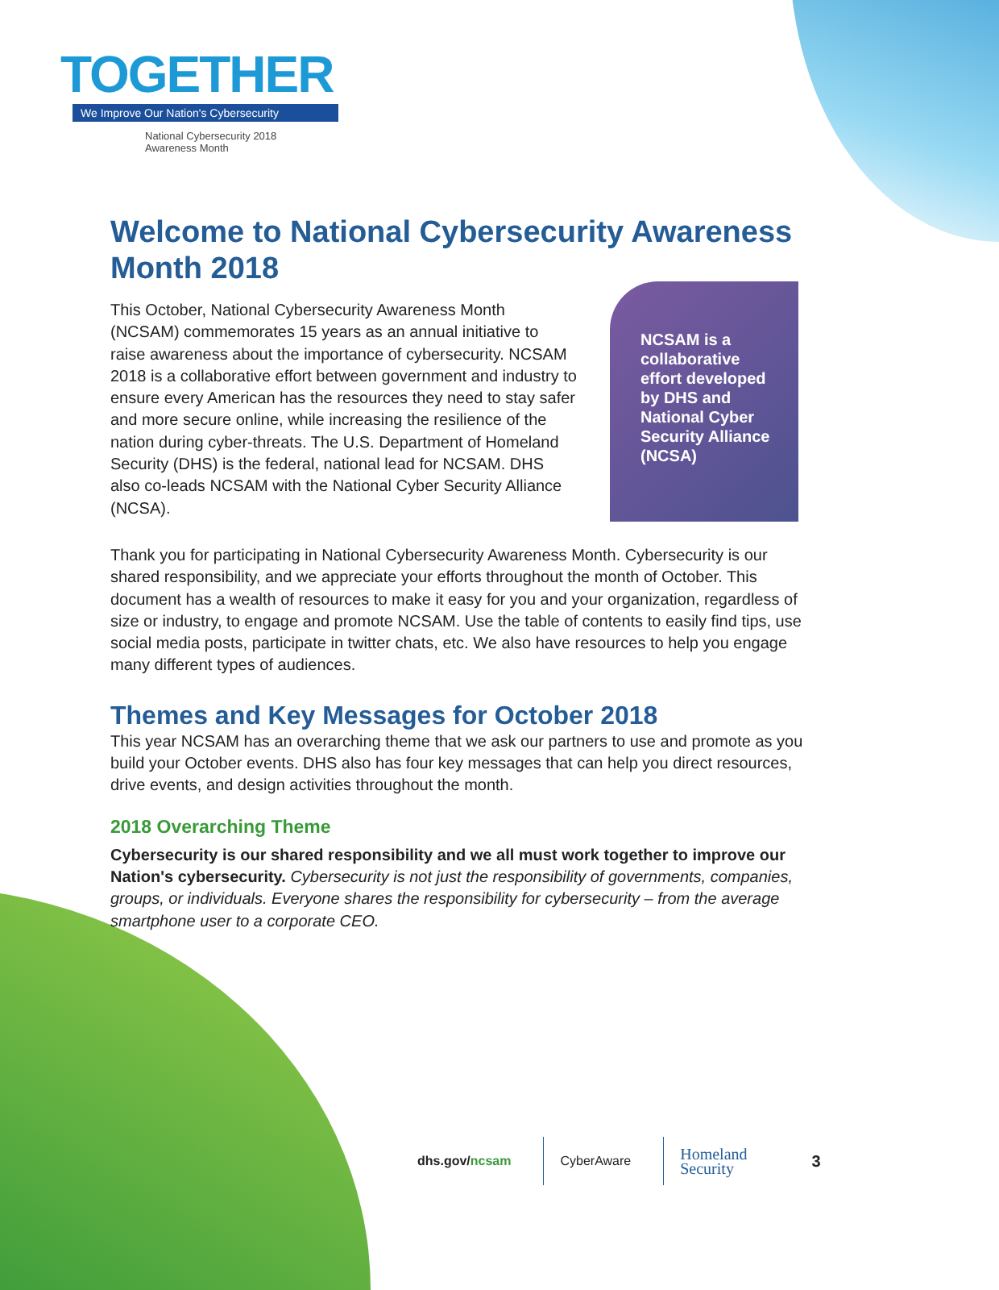TOGETHER
We Improve Our Nation's Cybersecurity
National Cybersecurity 2018
Awareness Month
Welcome to National Cybersecurity Awareness Month 2018
This October, National Cybersecurity Awareness Month (NCSAM) commemorates 15 years as an annual initiative to raise awareness about the importance of cybersecurity. NCSAM 2018 is a collaborative effort between government and industry to ensure every American has the resources they need to stay safer and more secure online, while increasing the resilience of the nation during cyber-threats. The U.S. Department of Homeland Security (DHS) is the federal, national lead for NCSAM. DHS also co-leads NCSAM with the National Cyber Security Alliance (NCSA).
NCSAM is a collaborative effort developed by DHS and National Cyber Security Alliance (NCSA)
Thank you for participating in National Cybersecurity Awareness Month. Cybersecurity is our shared responsibility, and we appreciate your efforts throughout the month of October. This document has a wealth of resources to make it easy for you and your organization, regardless of size or industry, to engage and promote NCSAM. Use the table of contents to easily find tips, use social media posts, participate in twitter chats, etc. We also have resources to help you engage many different types of audiences.
Themes and Key Messages for October 2018
This year NCSAM has an overarching theme that we ask our partners to use and promote as you build your October events. DHS also has four key messages that can help you direct resources, drive events, and design activities throughout the month.
2018 Overarching Theme
Cybersecurity is our shared responsibility and we all must work together to improve our Nation's cybersecurity. Cybersecurity is not just the responsibility of governments, companies, groups, or individuals. Everyone shares the responsibility for cybersecurity – from the average smartphone user to a corporate CEO.
dhs.gov/ncsam
CyberAware
Homeland
Security
3